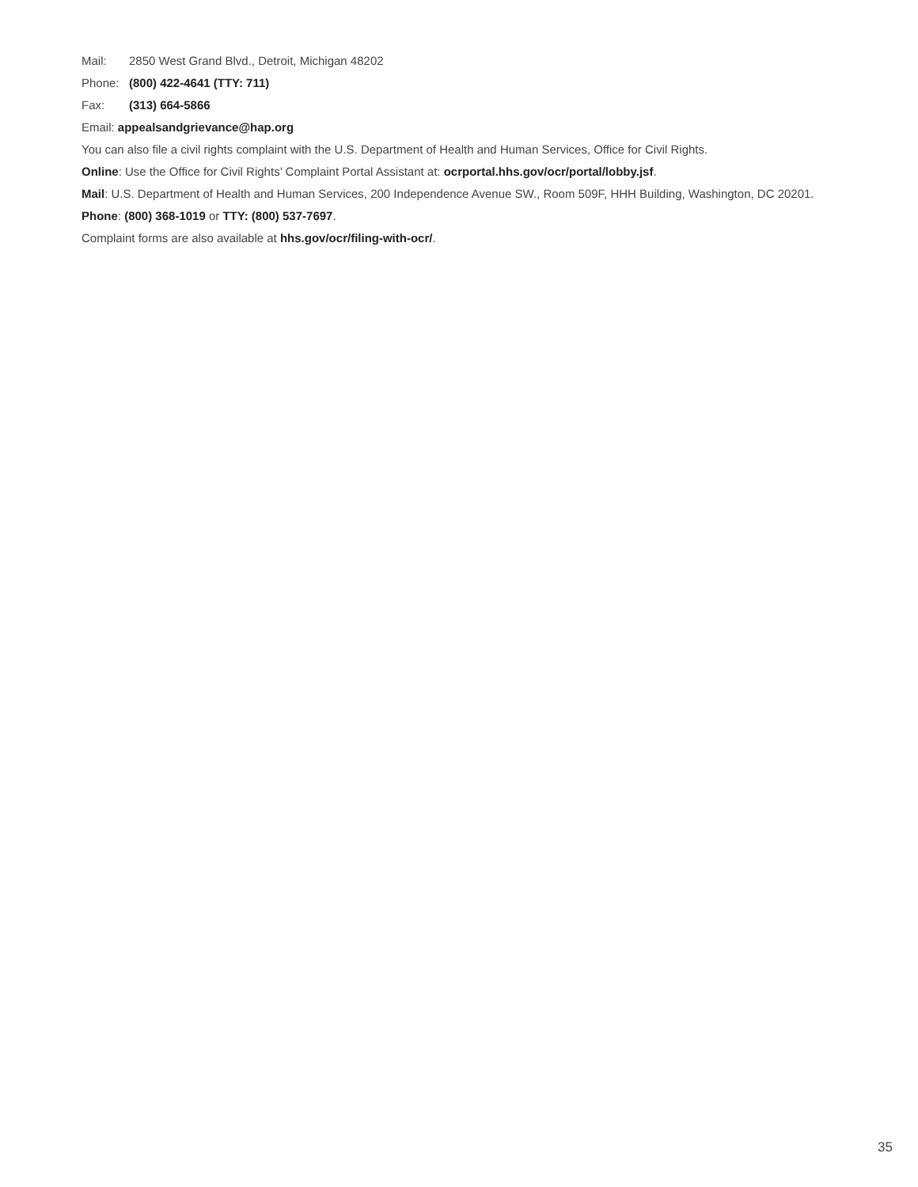Mail: 2850 West Grand Blvd., Detroit, Michigan 48202
Phone: (800) 422-4641 (TTY: 711)
Fax: (313) 664-5866
Email: appealsandgrievance@hap.org
You can also file a civil rights complaint with the U.S. Department of Health and Human Services, Office for Civil Rights.
Online: Use the Office for Civil Rights’ Complaint Portal Assistant at: ocrportal.hhs.gov/ocr/portal/lobby.jsf.
Mail: U.S. Department of Health and Human Services, 200 Independence Avenue SW., Room 509F, HHH Building, Washington, DC 20201.
Phone: (800) 368-1019 or TTY: (800) 537-7697.
Complaint forms are also available at hhs.gov/ocr/filing-with-ocr/.
35